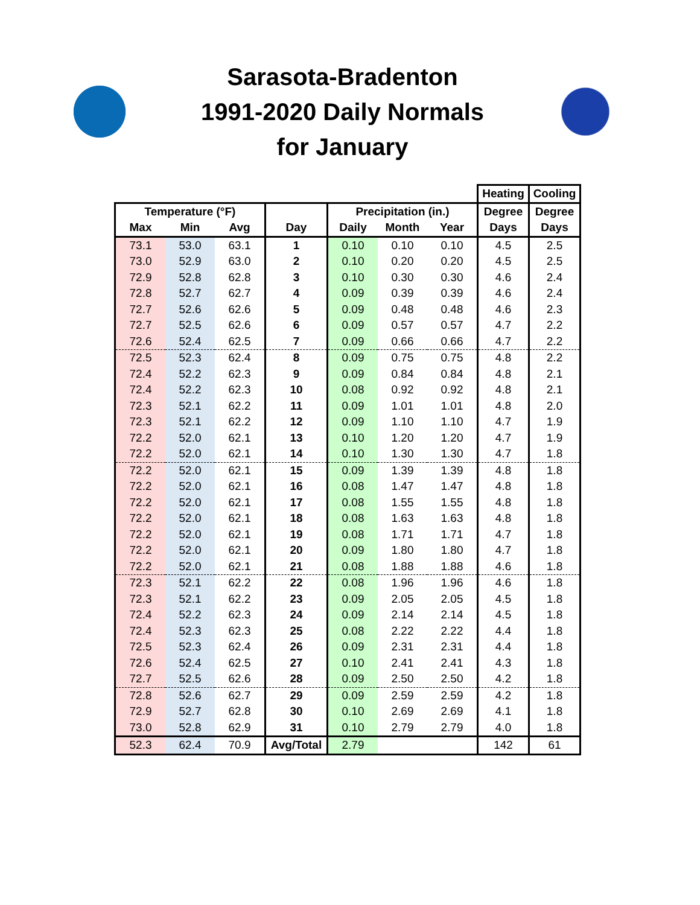Sarasota-Bradenton
1991-2020 Daily Normals
for January
| | | | | | | | Heating | Cooling |
| Temperature (°F) | | | | Precipitation (in.) | | | Degree | Degree |
| Max | Min | Avg | Day | Daily | Month | Year | Days | Days |
| 73.1 | 53.0 | 63.1 | 1 | 0.10 | 0.10 | 0.10 | 4.5 | 2.5 |
| 73.0 | 52.9 | 63.0 | 2 | 0.10 | 0.20 | 0.20 | 4.5 | 2.5 |
| 72.9 | 52.8 | 62.8 | 3 | 0.10 | 0.30 | 0.30 | 4.6 | 2.4 |
| 72.8 | 52.7 | 62.7 | 4 | 0.09 | 0.39 | 0.39 | 4.6 | 2.4 |
| 72.7 | 52.6 | 62.6 | 5 | 0.09 | 0.48 | 0.48 | 4.6 | 2.3 |
| 72.7 | 52.5 | 62.6 | 6 | 0.09 | 0.57 | 0.57 | 4.7 | 2.2 |
| 72.6 | 52.4 | 62.5 | 7 | 0.09 | 0.66 | 0.66 | 4.7 | 2.2 |
| 72.5 | 52.3 | 62.4 | 8 | 0.09 | 0.75 | 0.75 | 4.8 | 2.2 |
| 72.4 | 52.2 | 62.3 | 9 | 0.09 | 0.84 | 0.84 | 4.8 | 2.1 |
| 72.4 | 52.2 | 62.3 | 10 | 0.08 | 0.92 | 0.92 | 4.8 | 2.1 |
| 72.3 | 52.1 | 62.2 | 11 | 0.09 | 1.01 | 1.01 | 4.8 | 2.0 |
| 72.3 | 52.1 | 62.2 | 12 | 0.09 | 1.10 | 1.10 | 4.7 | 1.9 |
| 72.2 | 52.0 | 62.1 | 13 | 0.10 | 1.20 | 1.20 | 4.7 | 1.9 |
| 72.2 | 52.0 | 62.1 | 14 | 0.10 | 1.30 | 1.30 | 4.7 | 1.8 |
| 72.2 | 52.0 | 62.1 | 15 | 0.09 | 1.39 | 1.39 | 4.8 | 1.8 |
| 72.2 | 52.0 | 62.1 | 16 | 0.08 | 1.47 | 1.47 | 4.8 | 1.8 |
| 72.2 | 52.0 | 62.1 | 17 | 0.08 | 1.55 | 1.55 | 4.8 | 1.8 |
| 72.2 | 52.0 | 62.1 | 18 | 0.08 | 1.63 | 1.63 | 4.8 | 1.8 |
| 72.2 | 52.0 | 62.1 | 19 | 0.08 | 1.71 | 1.71 | 4.7 | 1.8 |
| 72.2 | 52.0 | 62.1 | 20 | 0.09 | 1.80 | 1.80 | 4.7 | 1.8 |
| 72.2 | 52.0 | 62.1 | 21 | 0.08 | 1.88 | 1.88 | 4.6 | 1.8 |
| 72.3 | 52.1 | 62.2 | 22 | 0.08 | 1.96 | 1.96 | 4.6 | 1.8 |
| 72.3 | 52.1 | 62.2 | 23 | 0.09 | 2.05 | 2.05 | 4.5 | 1.8 |
| 72.4 | 52.2 | 62.3 | 24 | 0.09 | 2.14 | 2.14 | 4.5 | 1.8 |
| 72.4 | 52.3 | 62.3 | 25 | 0.08 | 2.22 | 2.22 | 4.4 | 1.8 |
| 72.5 | 52.3 | 62.4 | 26 | 0.09 | 2.31 | 2.31 | 4.4 | 1.8 |
| 72.6 | 52.4 | 62.5 | 27 | 0.10 | 2.41 | 2.41 | 4.3 | 1.8 |
| 72.7 | 52.5 | 62.6 | 28 | 0.09 | 2.50 | 2.50 | 4.2 | 1.8 |
| 72.8 | 52.6 | 62.7 | 29 | 0.09 | 2.59 | 2.59 | 4.2 | 1.8 |
| 72.9 | 52.7 | 62.8 | 30 | 0.10 | 2.69 | 2.69 | 4.1 | 1.8 |
| 73.0 | 52.8 | 62.9 | 31 | 0.10 | 2.79 | 2.79 | 4.0 | 1.8 |
| 52.3 | 62.4 | 70.9 | Avg/Total | 2.79 | | | 142 | 61 |